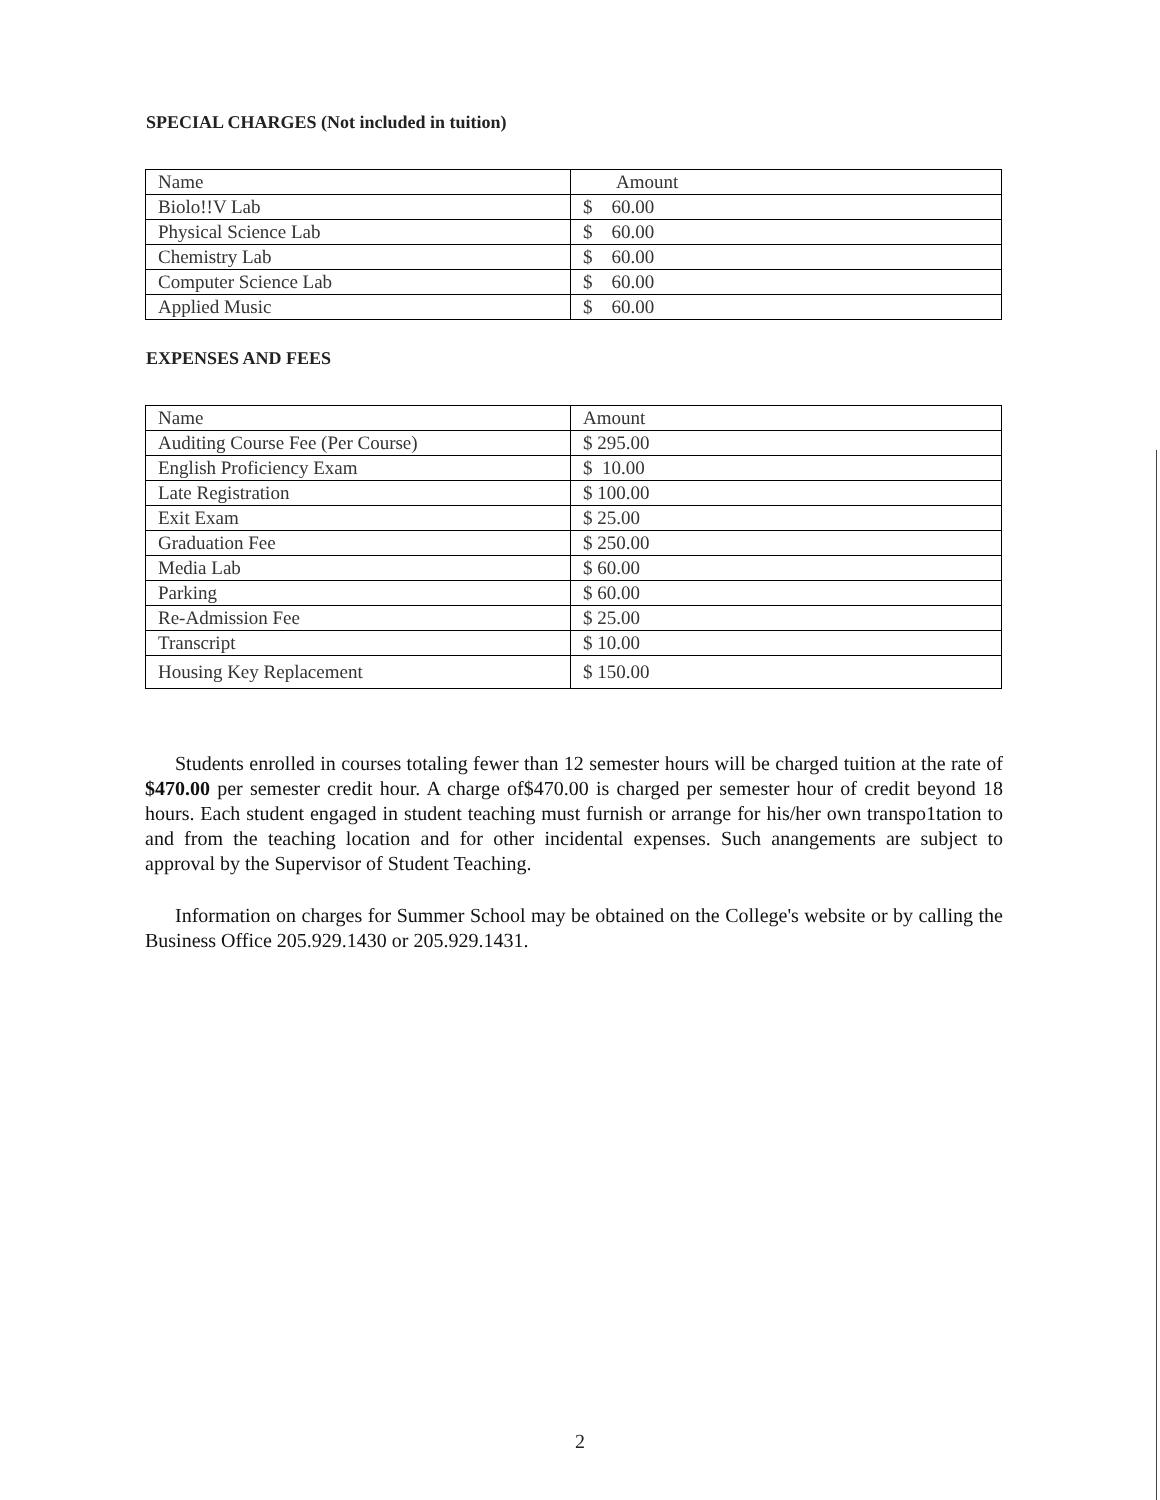SPECIAL CHARGES (Not included in tuition)
| Name | Amount |
| Biolo!!V Lab | $ 60.00 |
| Physical Science Lab | $ 60.00 |
| Chemistry Lab | $ 60.00 |
| Computer Science Lab | $ 60.00 |
| Applied Music | $ 60.00 |
EXPENSES AND FEES
| Name | Amount |
| Auditing Course Fee (Per Course) | $ 295.00 |
| English Proficiency Exam | $ 10.00 |
| Late Registration | $ 100.00 |
| Exit Exam | $ 25.00 |
| Graduation Fee | $ 250.00 |
| Media Lab | $ 60.00 |
| Parking | $ 60.00 |
| Re-Admission Fee | $ 25.00 |
| Transcript | $ 10.00 |
| Housing Key Replacement | $ 150.00 |
Students enrolled in courses totaling fewer than 12 semester hours will be charged tuition at the rate of $470.00 per semester credit hour. A charge of$470.00 is charged per semester hour of credit beyond 18 hours. Each student engaged in student teaching must furnish or arrange for his/her own transpo1tation to and from the teaching location and for other incidental expenses. Such anangements are subject to approval by the Supervisor of Student Teaching.
Information on charges for Summer School may be obtained on the College's website or by calling the Business Office 205.929.1430 or 205.929.1431.
2